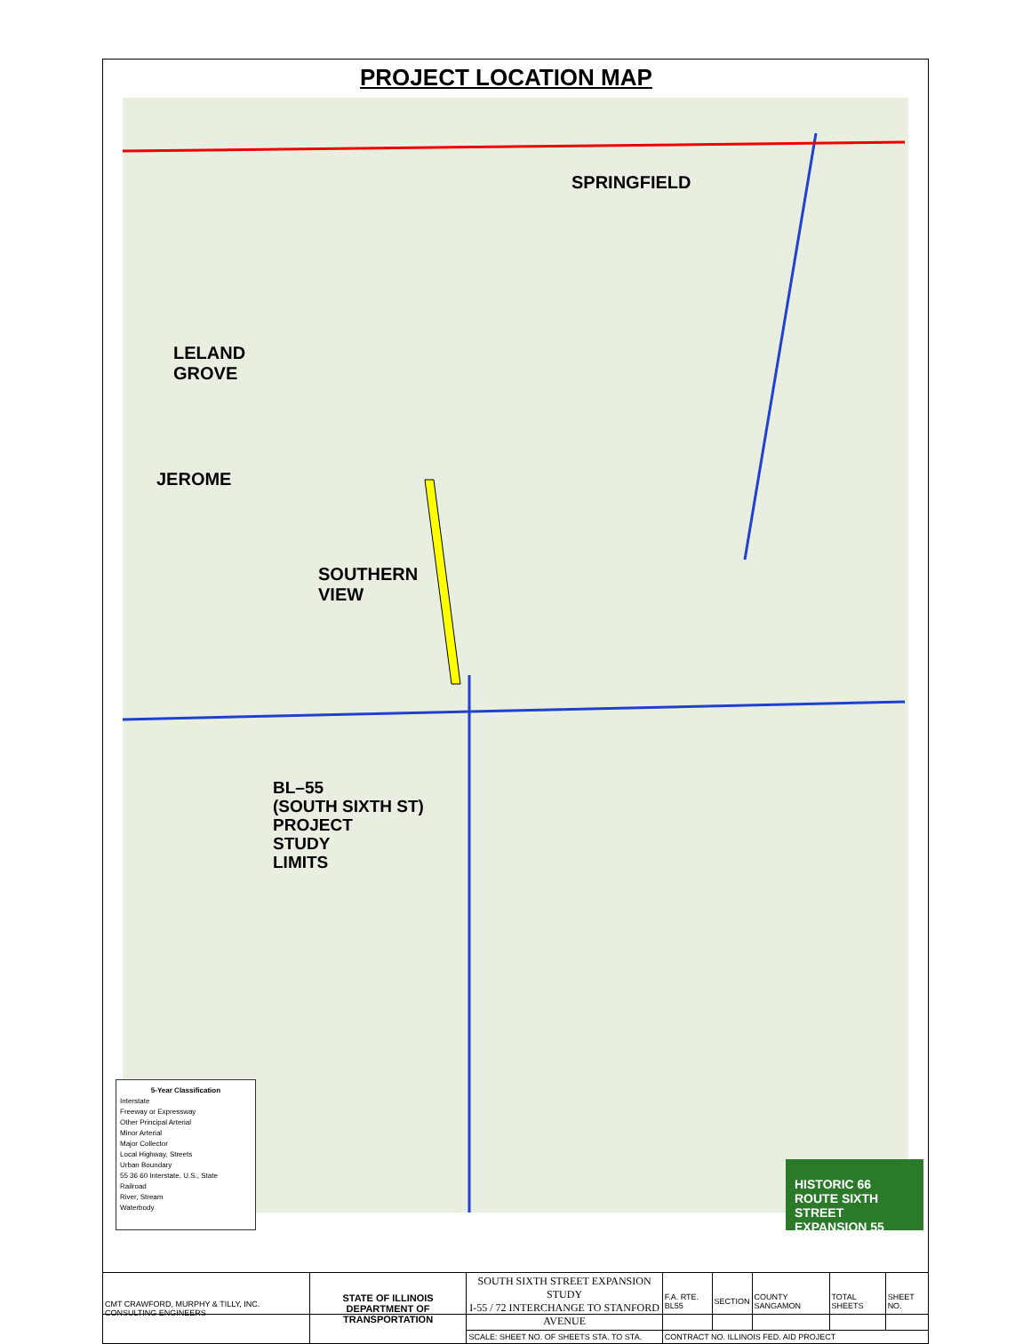PROJECT LOCATION MAP
SPRINGFIELD
LELAND
GROVE
JEROME
SOUTHERN
VIEW
BL–55
(SOUTH SIXTH ST)
PROJECT
STUDY
LIMITS
5-Year Classification
Interstate
Freeway or Expressway
Other Principal Arterial
Minor Arterial
Major Collector
Local Highway, Streets
Urban Boundary
55 36 60 Interstate, U.S., State
Railroad
River, Stream
Waterbody
HISTORIC 66 ROUTE SIXTH STREET EXPANSION 55
| CMT CRAWFORD, MURPHY & TILLY, INC. CONSULTING ENGINEERS | STATE OF ILLINOIS DEPARTMENT OF TRANSPORTATION | SOUTH SIXTH STREET EXPANSION STUDY I-55 / 72 INTERCHANGE TO STANFORD AVENUE | F.A. RTE. BL55 | SECTION | COUNTY SANGAMON | TOTAL SHEETS | SHEET NO. |
| | | SCALE: SHEET NO. OF SHEETS STA. TO STA. | CONTRACT NO. ILLINOIS FED. AID PROJECT | | | | |